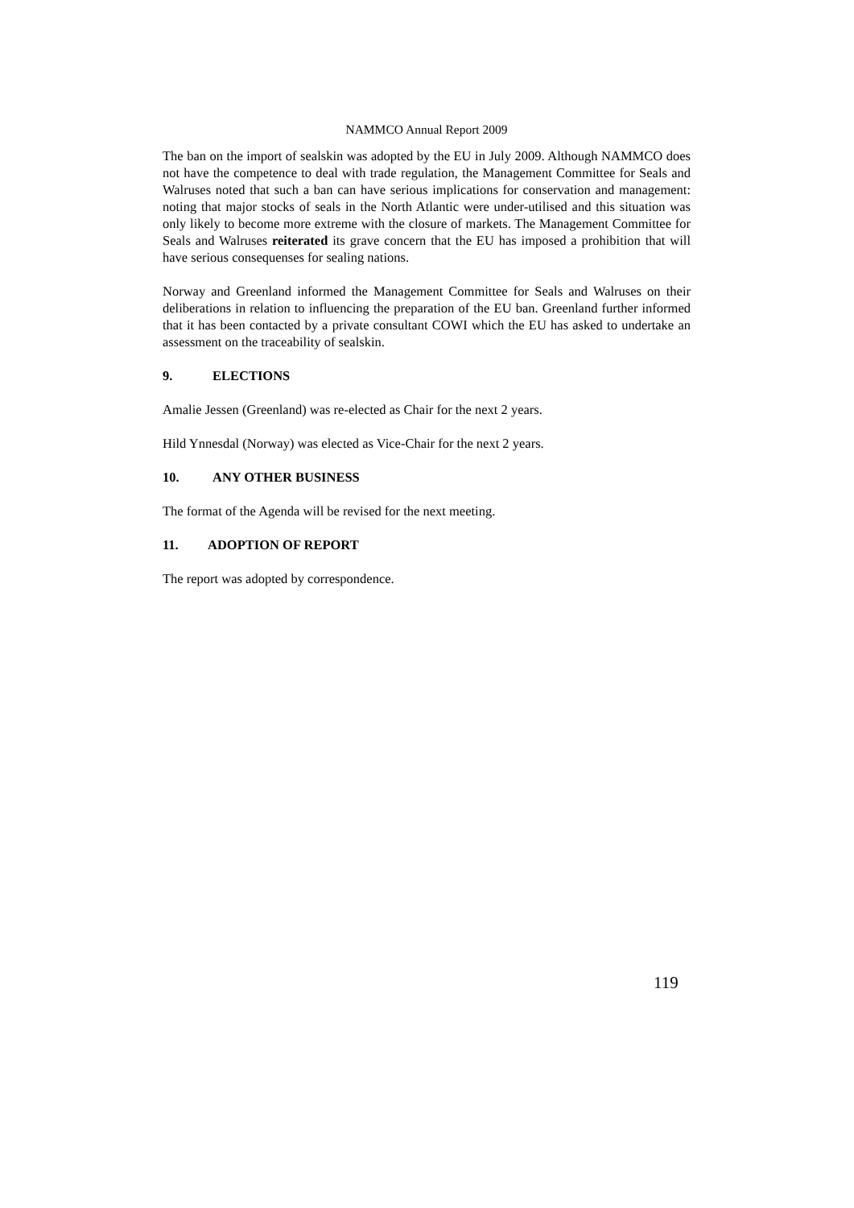NAMMCO Annual Report 2009
The ban on the import of sealskin was adopted by the EU in July 2009. Although NAMMCO does not have the competence to deal with trade regulation, the Management Committee for Seals and Walruses noted that such a ban can have serious implications for conservation and management: noting that major stocks of seals in the North Atlantic were under-utilised and this situation was only likely to become more extreme with the closure of markets. The Management Committee for Seals and Walruses reiterated its grave concern that the EU has imposed a prohibition that will have serious consequenses for sealing nations.
Norway and Greenland informed the Management Committee for Seals and Walruses on their deliberations in relation to influencing the preparation of the EU ban. Greenland further informed that it has been contacted by a private consultant COWI which the EU has asked to undertake an assessment on the traceability of sealskin.
9. ELECTIONS
Amalie Jessen (Greenland) was re-elected as Chair for the next 2 years.
Hild Ynnesdal (Norway) was elected as Vice-Chair for the next 2 years.
10. ANY OTHER BUSINESS
The format of the Agenda will be revised for the next meeting.
11. ADOPTION OF REPORT
The report was adopted by correspondence.
119